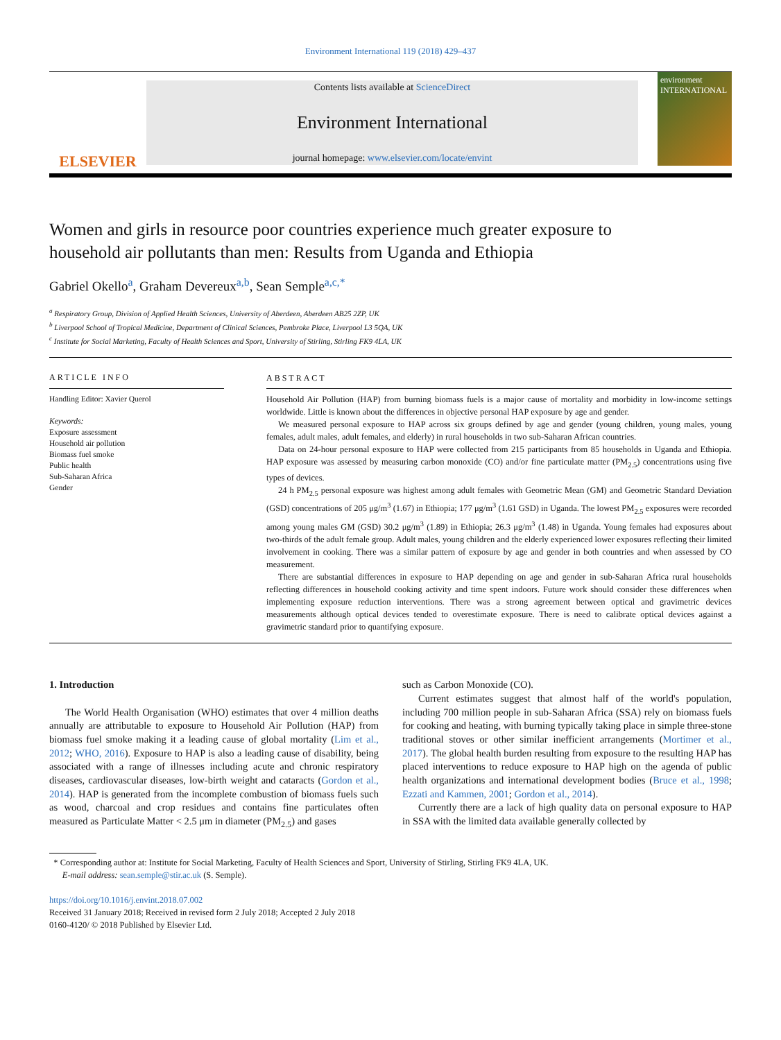Environment International 119 (2018) 429–437
ELSEVIER
Contents lists available at ScienceDirect
Environment International
journal homepage: www.elsevier.com/locate/envint
environment INTERNATIONAL
Women and girls in resource poor countries experience much greater exposure to household air pollutants than men: Results from Uganda and Ethiopia
Gabriel Okello<sup>a</sup>, Graham Devereux<sup>a,b</sup>, Sean Semple<sup>a,c,*</sup>
<sup>a</sup> Respiratory Group, Division of Applied Health Sciences, University of Aberdeen, Aberdeen AB25 2ZP, UK
<sup>b</sup> Liverpool School of Tropical Medicine, Department of Clinical Sciences, Pembroke Place, Liverpool L3 5QA, UK
<sup>c</sup> Institute for Social Marketing, Faculty of Health Sciences and Sport, University of Stirling, Stirling FK9 4LA, UK
ARTICLE INFO
Handling Editor: Xavier Querol
Keywords:
Exposure assessment
Household air pollution
Biomass fuel smoke
Public health
Sub-Saharan Africa
Gender
ABSTRACT
Household Air Pollution (HAP) from burning biomass fuels is a major cause of mortality and morbidity in low-income settings worldwide. Little is known about the differences in objective personal HAP exposure by age and gender.
We measured personal exposure to HAP across six groups defined by age and gender (young children, young males, young females, adult males, adult females, and elderly) in rural households in two sub-Saharan African countries.
Data on 24-hour personal exposure to HAP were collected from 215 participants from 85 households in Uganda and Ethiopia. HAP exposure was assessed by measuring carbon monoxide (CO) and/or fine particulate matter (PM<sub>2.5</sub>) concentrations using five types of devices.
24 h PM<sub>2.5</sub> personal exposure was highest among adult females with Geometric Mean (GM) and Geometric Standard Deviation (GSD) concentrations of 205 μg/m<sup>3</sup> (1.67) in Ethiopia; 177 μg/m<sup>3</sup> (1.61 GSD) in Uganda. The lowest PM<sub>2.5</sub> exposures were recorded among young males GM (GSD) 30.2 μg/m<sup>3</sup> (1.89) in Ethiopia; 26.3 μg/m<sup>3</sup> (1.48) in Uganda. Young females had exposures about two-thirds of the adult female group. Adult males, young children and the elderly experienced lower exposures reflecting their limited involvement in cooking. There was a similar pattern of exposure by age and gender in both countries and when assessed by CO measurement.
There are substantial differences in exposure to HAP depending on age and gender in sub-Saharan Africa rural households reflecting differences in household cooking activity and time spent indoors. Future work should consider these differences when implementing exposure reduction interventions. There was a strong agreement between optical and gravimetric devices measurements although optical devices tended to overestimate exposure. There is need to calibrate optical devices against a gravimetric standard prior to quantifying exposure.
1. Introduction
The World Health Organisation (WHO) estimates that over 4 million deaths annually are attributable to exposure to Household Air Pollution (HAP) from biomass fuel smoke making it a leading cause of global mortality (Lim et al., 2012; WHO, 2016). Exposure to HAP is also a leading cause of disability, being associated with a range of illnesses including acute and chronic respiratory diseases, cardiovascular diseases, low-birth weight and cataracts (Gordon et al., 2014). HAP is generated from the incomplete combustion of biomass fuels such as wood, charcoal and crop residues and contains fine particulates often measured as Particulate Matter < 2.5 μm in diameter (PM<sub>2.5</sub>) and gases
such as Carbon Monoxide (CO).
Current estimates suggest that almost half of the world's population, including 700 million people in sub-Saharan Africa (SSA) rely on biomass fuels for cooking and heating, with burning typically taking place in simple three-stone traditional stoves or other similar inefficient arrangements (Mortimer et al., 2017). The global health burden resulting from exposure to the resulting HAP has placed interventions to reduce exposure to HAP high on the agenda of public health organizations and international development bodies (Bruce et al., 1998; Ezzati and Kammen, 2001; Gordon et al., 2014).
Currently there are a lack of high quality data on personal exposure to HAP in SSA with the limited data available generally collected by
* Corresponding author at: Institute for Social Marketing, Faculty of Health Sciences and Sport, University of Stirling, Stirling FK9 4LA, UK.
E-mail address: sean.semple@stir.ac.uk (S. Semple).
https://doi.org/10.1016/j.envint.2018.07.002
Received 31 January 2018; Received in revised form 2 July 2018; Accepted 2 July 2018
0160-4120/ © 2018 Published by Elsevier Ltd.